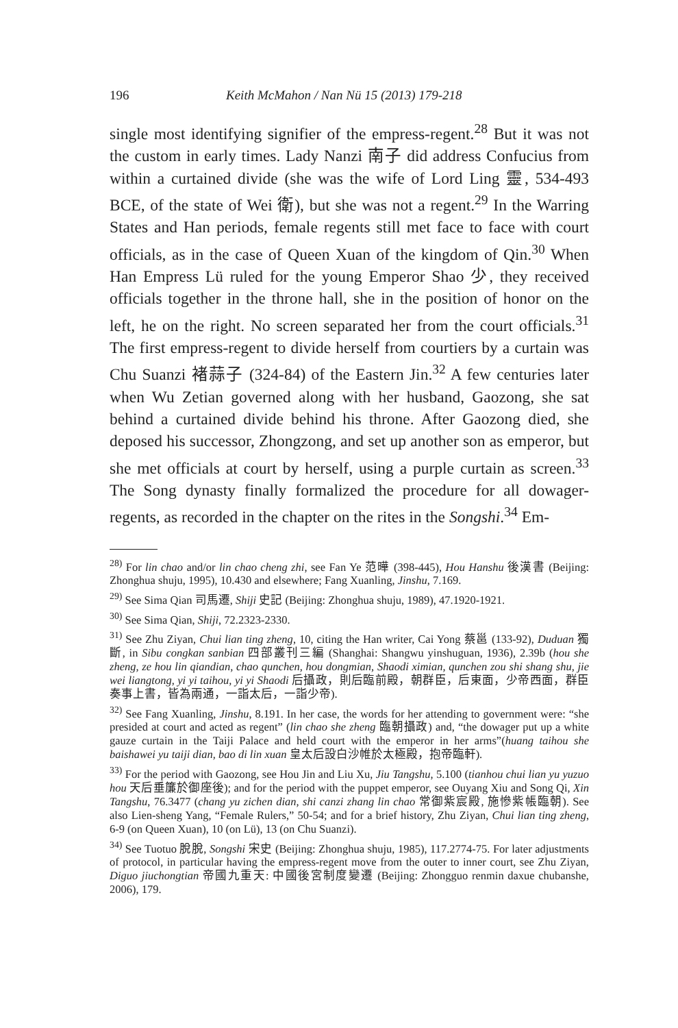196 Keith McMahon / Nan Nü 15 (2013) 179-218
single most identifying signifier of the empress-regent.<sup>28</sup> But it was not the custom in early times. Lady Nanzi 南子 did address Confucius from within a curtained divide (she was the wife of Lord Ling 靈, 534-493 BCE, of the state of Wei 衛), but she was not a regent.<sup>29</sup> In the Warring States and Han periods, female regents still met face to face with court officials, as in the case of Queen Xuan of the kingdom of Qin.<sup>30</sup> When Han Empress Lü ruled for the young Emperor Shao 少, they received officials together in the throne hall, she in the position of honor on the left, he on the right. No screen separated her from the court officials.<sup>31</sup> The first empress-regent to divide herself from courtiers by a curtain was Chu Suanzi 褚蒜子 (324-84) of the Eastern Jin.<sup>32</sup> A few centuries later when Wu Zetian governed along with her husband, Gaozong, she sat behind a curtained divide behind his throne. After Gaozong died, she deposed his successor, Zhongzong, and set up another son as emperor, but she met officials at court by herself, using a purple curtain as screen.<sup>33</sup> The Song dynasty finally formalized the procedure for all dowager-regents, as recorded in the chapter on the rites in the Songshi.<sup>34</sup> Em-
<sup>28)</sup> For lin chao and/or lin chao cheng zhi, see Fan Ye 范曄 (398-445), Hou Hanshu 後漢書 (Beijing: Zhonghua shuju, 1995), 10.430 and elsewhere; Fang Xuanling, Jinshu, 7.169.
<sup>29)</sup> See Sima Qian 司馬遷, Shiji 史記 (Beijing: Zhonghua shuju, 1989), 47.1920-1921.
<sup>30)</sup> See Sima Qian, Shiji, 72.2323-2330.
<sup>31)</sup> See Zhu Ziyan, Chui lian ting zheng, 10, citing the Han writer, Cai Yong 蔡邕 (133-92), Duduan 獨斷, in Sibu congkan sanbian 四部叢刊三編 (Shanghai: Shangwu yinshuguan, 1936), 2.39b (hou she zheng, ze hou lin qiandian, chao qunchen, hou dongmian, Shaodi ximian, qunchen zou shi shang shu, jie wei liangtong, yi yi taihou, yi yi Shaodi 后攝政，則后臨前殿，朝群臣，后東面，少帝西面，群臣奏事上書，皆為兩通，一詣太后，一詣少帝).
<sup>32)</sup> See Fang Xuanling, Jinshu, 8.191. In her case, the words for her attending to government were: “she presided at court and acted as regent” (lin chao she zheng 臨朝攝政) and, “the dowager put up a white gauze curtain in the Taiji Palace and held court with the emperor in her arms”(huang taihou she baishawei yu taiji dian, bao di lin xuan 皇太后設白沙帷於太極殿，抱帝臨軒).
<sup>33)</sup> For the period with Gaozong, see Hou Jin and Liu Xu, Jiu Tangshu, 5.100 (tianhou chui lian yu yuzuo hou 天后垂簾於御座後); and for the period with the puppet emperor, see Ouyang Xiu and Song Qi, Xin Tangshu, 76.3477 (chang yu zichen dian, shi canzi zhang lin chao 常御紫宸殿, 施慘紫帳臨朝). See also Lien-sheng Yang, “Female Rulers,” 50-54; and for a brief history, Zhu Ziyan, Chui lian ting zheng, 6-9 (on Queen Xuan), 10 (on Lü), 13 (on Chu Suanzi).
<sup>34)</sup> See Tuotuo 脫脫, Songshi 宋史 (Beijing: Zhonghua shuju, 1985), 117.2774-75. For later adjustments of protocol, in particular having the empress-regent move from the outer to inner court, see Zhu Ziyan, Diguo jiuchongtian 帝國九重天: 中國後宮制度變遷 (Beijing: Zhongguo renmin daxue chubanshe, 2006), 179.